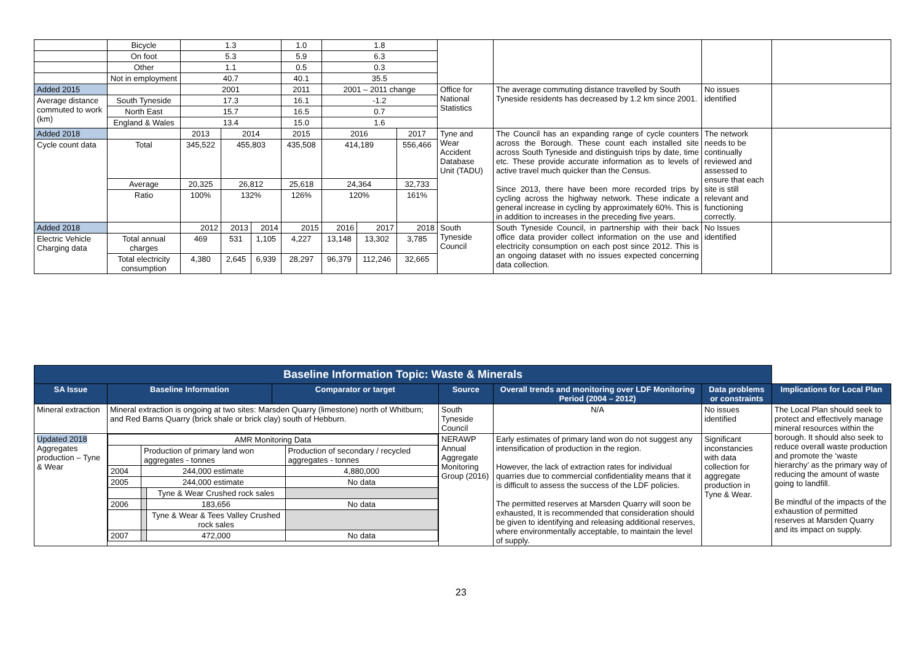| | Bicycle | 1.3 | | | 1.0 | 1.8 | | | | | | |
| | On foot | 5.3 | | | 5.9 | 6.3 | | | | | | |
| | Other | 1.1 | | | 0.5 | 0.3 | | | | | | |
| | Not in employment | 40.7 | | | 40.1 | 35.5 | | | | | | |
| Added 2015 | | 2001 | | | 2011 | 2001 – 2011 change | | | Office for National Statistics | The average commuting distance travelled by South Tyneside residents has decreased by 1.2 km since 2001. | No issues identified | |
| Average distance commuted to work (km) | South Tyneside | 17.3 | | | 16.1 | -1.2 | | | | | | |
| | North East | 15.7 | | | 16.5 | 0.7 | | | | | | |
| | England & Wales | 13.4 | | | 15.0 | 1.6 | | | | | | |
| Added 2018 | | 2013 | 2014 | | 2015 | 2016 | | 2017 | Tyne and Wear Accident Database Unit (TADU) | The Council has an expanding range of cycle counters across the Borough. These count each installed site across South Tyneside and distinguish trips by date, time etc. These provide accurate information as to levels of active travel much quicker than the Census. Since 2013, there have been more recorded trips by cycling across the highway network. These indicate a general increase in cycling by approximately 60%. This is in addition to increases in the preceding five years. | The network needs to be continually reviewed and assessed to ensure that each site is still relevant and functioning correctly. | |
| Cycle count data | Total | 345,522 | 455,803 | | 435,508 | 414,189 | | 556,466 | | | | |
| | Average | 20,325 | 26,812 | | 25,618 | 24,364 | | 32,733 | | | | |
| | Ratio | 100% | 132% | | 126% | 120% | | 161% | | | | |
| Added 2018 | | 2012 | 2013 | 2014 | 2015 | 2016 | 2017 | 2018 | South Tyneside Council | South Tyneside Council, in partnership with their back office data provider collect information on the use and electricity consumption on each post since 2012. This is an ongoing dataset with no issues expected concerning data collection. | No Issues identified | |
| Electric Vehicle Charging data | Total annual charges | 469 | 531 | 1,105 | 4,227 | 13,148 | 13,302 | 3,785 | | | | |
| | Total electricity consumption | 4,380 | 2,645 | 6,939 | 28,297 | 96,379 | 112,246 | 32,665 | | | | |
| Baseline Information Topic: Waste & Minerals | | | | | | |
| SA Issue | Baseline Information | Comparator or target | Source | Overall trends and monitoring over LDF Monitoring Period (2004 – 2012) | Data problems or constraints | Implications for Local Plan |
| Mineral extraction | Mineral extraction is ongoing at two sites: Marsden Quarry (limestone) north of Whitburn; and Red Barns Quarry (brick shale or brick clay) south of Hebburn. | | South Tyneside Council | N/A | No issues identified | The Local Plan should seek to protect and effectively manage mineral resources within the borough. It should also seek to reduce overall waste production and promote the ‘waste hierarchy’ as the primary way of reducing the amount of waste going to landfill. Be mindful of the impacts of the exhaustion of permitted reserves at Marsden Quarry and its impact on supply. |
| Updated 2018 Aggregates production – Tyne & Wear | / AMR Monitoring Data / / / / / / Production of primary land won aggregates - tonnes / / Production of secondary / recycled aggregates - tonnes / / 2004 / 244,000 estimate / / 4,880,000 / / 2005 / 244,000 estimate / / No data / / / / Tyne & Wear Crushed rock sales / / / 2006 / / 183,656 / No data / / / / Tyne & Wear & Tees Valley Crushed rock sales / / / 2007 / / 472,000 / No data / | | NERAWP Annual Aggregate Monitoring Group (2016) | Early estimates of primary land won do not suggest any intensification of production in the region. However, the lack of extraction rates for individual quarries due to commercial confidentiality means that it is difficult to assess the success of the LDF policies. The permitted reserves at Marsden Quarry will soon be exhausted, It is recommended that consideration should be given to identifying and releasing additional reserves, where environmentally acceptable, to maintain the level of supply. | Significant inconstancies with data collection for aggregate production in Tyne & Wear. | |
23